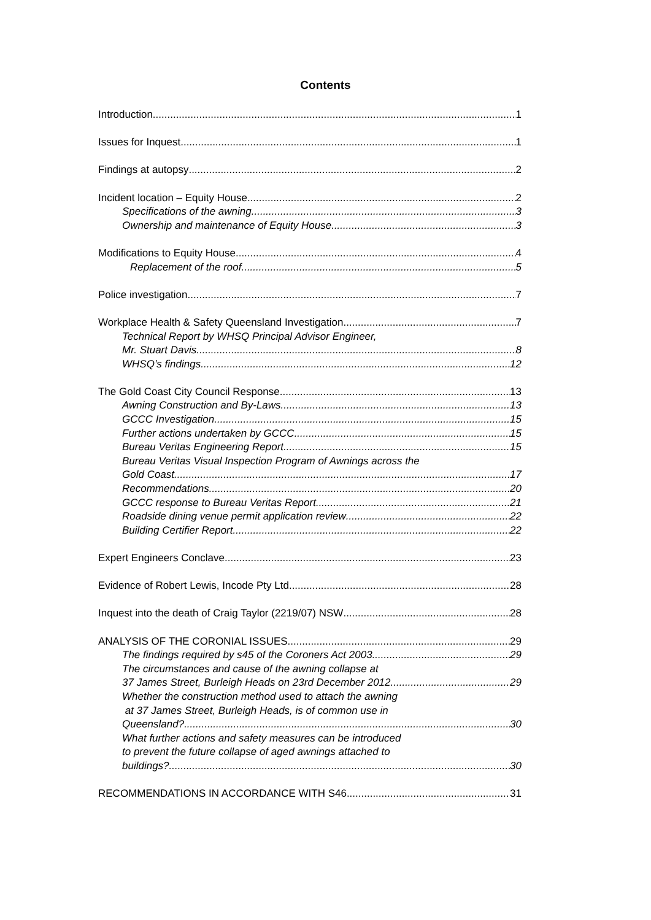Contents
Introduction 1
Issues for Inquest 1
Findings at autopsy 2
Incident location – Equity House 2
Specifications of the awning 3
Ownership and maintenance of Equity House 3
Modifications to Equity House 4
Replacement of the roof 5
Police investigation 7
Workplace Health & Safety Queensland Investigation 7
Technical Report by WHSQ Principal Advisor Engineer,
Mr. Stuart Davis 8
WHSQ’s findings 12
The Gold Coast City Council Response 13
Awning Construction and By-Laws 13
GCCC Investigation 15
Further actions undertaken by GCCC 15
Bureau Veritas Engineering Report 15
Bureau Veritas Visual Inspection Program of Awnings across the
Gold Coast 17
Recommendations 20
GCCC response to Bureau Veritas Report 21
Roadside dining venue permit application review 22
Building Certifier Report 22
Expert Engineers Conclave 23
Evidence of Robert Lewis, Incode Pty Ltd 28
Inquest into the death of Craig Taylor (2219/07) NSW 28
ANALYSIS OF THE CORONIAL ISSUES 29
The findings required by s45 of the Coroners Act 2003 29
The circumstances and cause of the awning collapse at
37 James Street, Burleigh Heads on 23rd December 2012. 29
Whether the construction method used to attach the awning
at 37 James Street, Burleigh Heads, is of common use in
Queensland? 30
What further actions and safety measures can be introduced
to prevent the future collapse of aged awnings attached to
buildings? 30
RECOMMENDATIONS IN ACCORDANCE WITH S46 31